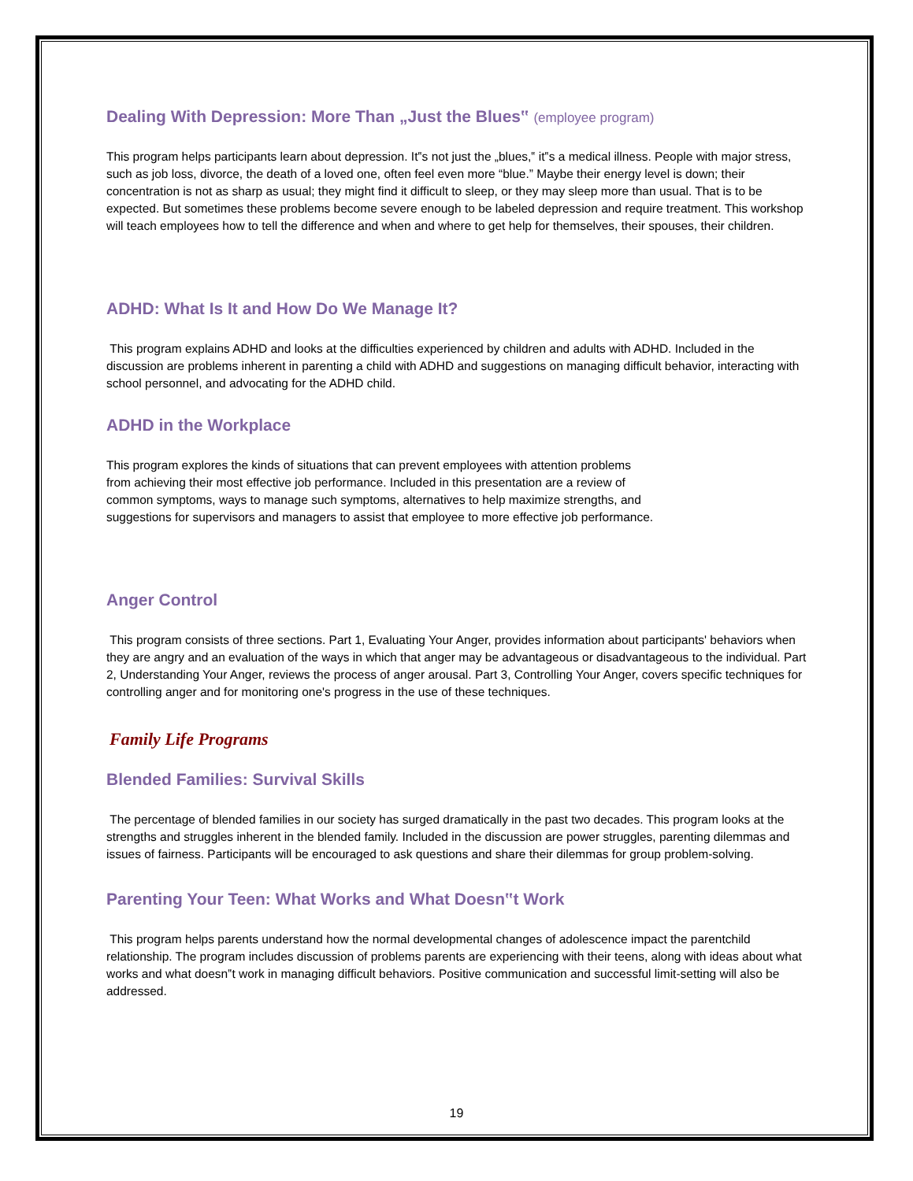Dealing With Depression: More Than „Just the Blues‟ (employee program)
This program helps participants learn about depression. It‟s not just the „blues,‟ it‟s a medical illness. People with major stress, such as job loss, divorce, the death of a loved one, often feel even more “blue.” Maybe their energy level is down; their concentration is not as sharp as usual; they might find it difficult to sleep, or they may sleep more than usual. That is to be expected. But sometimes these problems become severe enough to be labeled depression and require treatment. This workshop will teach employees how to tell the difference and when and where to get help for themselves, their spouses, their children.
ADHD: What Is It and How Do We Manage It?
This program explains ADHD and looks at the difficulties experienced by children and adults with ADHD. Included in the discussion are problems inherent in parenting a child with ADHD and suggestions on managing difficult behavior, interacting with school personnel, and advocating for the ADHD child.
ADHD in the Workplace
This program explores the kinds of situations that can prevent employees with attention problems from achieving their most effective job performance. Included in this presentation are a review of common symptoms, ways to manage such symptoms, alternatives to help maximize strengths, and suggestions for supervisors and managers to assist that employee to more effective job performance.
Anger Control
This program consists of three sections. Part 1, Evaluating Your Anger, provides information about participants' behaviors when they are angry and an evaluation of the ways in which that anger may be advantageous or disadvantageous to the individual. Part 2, Understanding Your Anger, reviews the process of anger arousal. Part 3, Controlling Your Anger, covers specific techniques for controlling anger and for monitoring one's progress in the use of these techniques.
Family Life Programs
Blended Families: Survival Skills
The percentage of blended families in our society has surged dramatically in the past two decades. This program looks at the strengths and struggles inherent in the blended family. Included in the discussion are power struggles, parenting dilemmas and issues of fairness. Participants will be encouraged to ask questions and share their dilemmas for group problem-solving.
Parenting Your Teen: What Works and What Doesn‟t Work
This program helps parents understand how the normal developmental changes of adolescence impact the parentchild relationship. The program includes discussion of problems parents are experiencing with their teens, along with ideas about what works and what doesn‟t work in managing difficult behaviors. Positive communication and successful limit-setting will also be addressed.
19